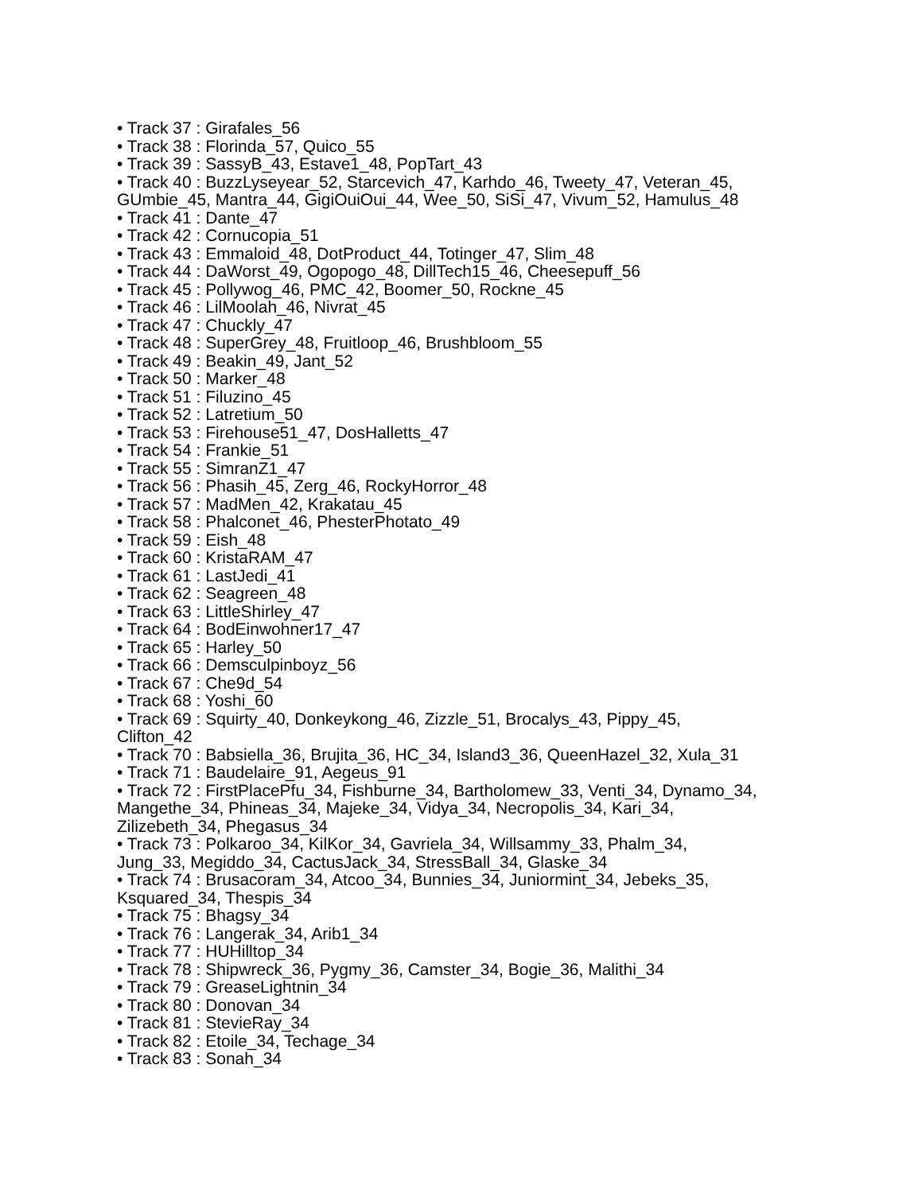• Track 37 : Girafales_56
• Track 38 : Florinda_57, Quico_55
• Track 39 : SassyB_43, Estave1_48, PopTart_43
• Track 40 : BuzzLyseyear_52, Starcevich_47, Karhdo_46, Tweety_47, Veteran_45, GUmbie_45, Mantra_44, GigiOuiOui_44, Wee_50, SiSi_47, Vivum_52, Hamulus_48
• Track 41 : Dante_47
• Track 42 : Cornucopia_51
• Track 43 : Emmaloid_48, DotProduct_44, Totinger_47, Slim_48
• Track 44 : DaWorst_49, Ogopogo_48, DillTech15_46, Cheesepuff_56
• Track 45 : Pollywog_46, PMC_42, Boomer_50, Rockne_45
• Track 46 : LilMoolah_46, Nivrat_45
• Track 47 : Chuckly_47
• Track 48 : SuperGrey_48, Fruitloop_46, Brushbloom_55
• Track 49 : Beakin_49, Jant_52
• Track 50 : Marker_48
• Track 51 : Filuzino_45
• Track 52 : Latretium_50
• Track 53 : Firehouse51_47, DosHalletts_47
• Track 54 : Frankie_51
• Track 55 : SimranZ1_47
• Track 56 : Phasih_45, Zerg_46, RockyHorror_48
• Track 57 : MadMen_42, Krakatau_45
• Track 58 : Phalconet_46, PhesterPhotato_49
• Track 59 : Eish_48
• Track 60 : KristaRAM_47
• Track 61 : LastJedi_41
• Track 62 : Seagreen_48
• Track 63 : LittleShirley_47
• Track 64 : BodEinwohner17_47
• Track 65 : Harley_50
• Track 66 : Demsculpinboyz_56
• Track 67 : Che9d_54
• Track 68 : Yoshi_60
• Track 69 : Squirty_40, Donkeykong_46, Zizzle_51, Brocalys_43, Pippy_45, Clifton_42
• Track 70 : Babsiella_36, Brujita_36, HC_34, Island3_36, QueenHazel_32, Xula_31
• Track 71 : Baudelaire_91, Aegeus_91
• Track 72 : FirstPlacePfu_34, Fishburne_34, Bartholomew_33, Venti_34, Dynamo_34, Mangethe_34, Phineas_34, Majeke_34, Vidya_34, Necropolis_34, Kari_34, Zilizebeth_34, Phegasus_34
• Track 73 : Polkaroo_34, KilKor_34, Gavriela_34, Willsammy_33, Phalm_34, Jung_33, Megiddo_34, CactusJack_34, StressBall_34, Glaske_34
• Track 74 : Brusacoram_34, Atcoo_34, Bunnies_34, Juniormint_34, Jebeks_35, Ksquared_34, Thespis_34
• Track 75 : Bhagsy_34
• Track 76 : Langerak_34, Arib1_34
• Track 77 : HUHilltop_34
• Track 78 : Shipwreck_36, Pygmy_36, Camster_34, Bogie_36, Malithi_34
• Track 79 : GreaseLightnin_34
• Track 80 : Donovan_34
• Track 81 : StevieRay_34
• Track 82 : Etoile_34, Techage_34
• Track 83 : Sonah_34